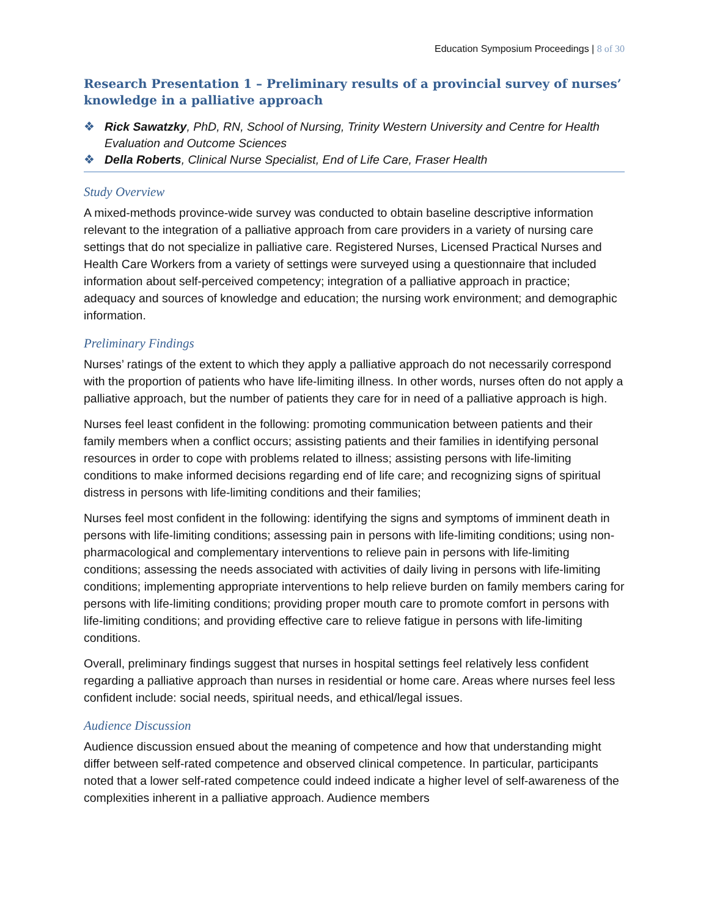Education Symposium Proceedings | 8 of 30
Research Presentation 1 – Preliminary results of a provincial survey of nurses’ knowledge in a palliative approach
❖ Rick Sawatzky, PhD, RN, School of Nursing, Trinity Western University and Centre for Health Evaluation and Outcome Sciences
❖ Della Roberts, Clinical Nurse Specialist, End of Life Care, Fraser Health
Study Overview
A mixed-methods province-wide survey was conducted to obtain baseline descriptive information relevant to the integration of a palliative approach from care providers in a variety of nursing care settings that do not specialize in palliative care. Registered Nurses, Licensed Practical Nurses and Health Care Workers from a variety of settings were surveyed using a questionnaire that included information about self-perceived competency; integration of a palliative approach in practice; adequacy and sources of knowledge and education; the nursing work environment; and demographic information.
Preliminary Findings
Nurses’ ratings of the extent to which they apply a palliative approach do not necessarily correspond with the proportion of patients who have life-limiting illness. In other words, nurses often do not apply a palliative approach, but the number of patients they care for in need of a palliative approach is high.
Nurses feel least confident in the following: promoting communication between patients and their family members when a conflict occurs; assisting patients and their families in identifying personal resources in order to cope with problems related to illness; assisting persons with life-limiting conditions to make informed decisions regarding end of life care; and recognizing signs of spiritual distress in persons with life-limiting conditions and their families;
Nurses feel most confident in the following: identifying the signs and symptoms of imminent death in persons with life-limiting conditions; assessing pain in persons with life-limiting conditions; using non-pharmacological and complementary interventions to relieve pain in persons with life-limiting conditions; assessing the needs associated with activities of daily living in persons with life-limiting conditions; implementing appropriate interventions to help relieve burden on family members caring for persons with life-limiting conditions; providing proper mouth care to promote comfort in persons with life-limiting conditions; and providing effective care to relieve fatigue in persons with life-limiting conditions.
Overall, preliminary findings suggest that nurses in hospital settings feel relatively less confident regarding a palliative approach than nurses in residential or home care. Areas where nurses feel less confident include: social needs, spiritual needs, and ethical/legal issues.
Audience Discussion
Audience discussion ensued about the meaning of competence and how that understanding might differ between self-rated competence and observed clinical competence. In particular, participants noted that a lower self-rated competence could indeed indicate a higher level of self-awareness of the complexities inherent in a palliative approach. Audience members